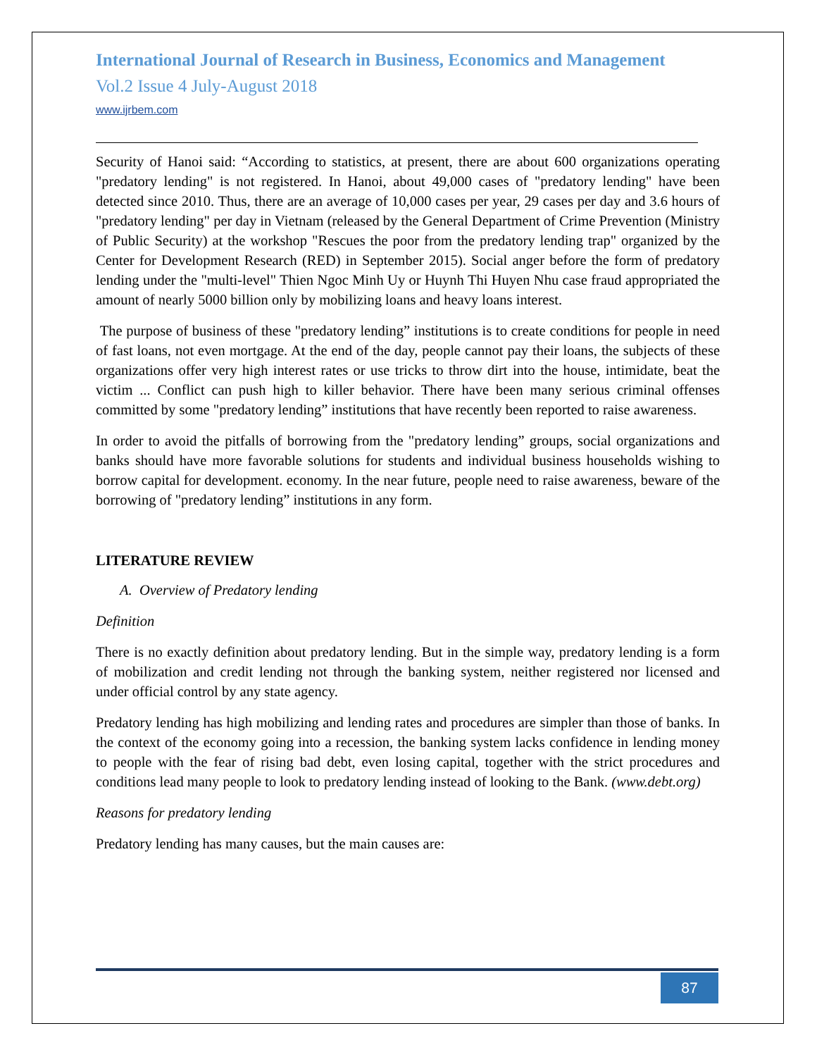International Journal of Research in Business, Economics and Management
Vol.2 Issue 4 July-August 2018
www.ijrbem.com
Security of Hanoi said: “According to statistics, at present, there are about 600 organizations operating "predatory lending" is not registered. In Hanoi, about 49,000 cases of "predatory lending" have been detected since 2010. Thus, there are an average of 10,000 cases per year, 29 cases per day and 3.6 hours of "predatory lending" per day in Vietnam (released by the General Department of Crime Prevention (Ministry of Public Security) at the workshop "Rescues the poor from the predatory lending trap" organized by the Center for Development Research (RED) in September 2015). Social anger before the form of predatory lending under the "multi-level" Thien Ngoc Minh Uy or Huynh Thi Huyen Nhu case fraud appropriated the amount of nearly 5000 billion only by mobilizing loans and heavy loans interest.
The purpose of business of these "predatory lending” institutions is to create conditions for people in need of fast loans, not even mortgage. At the end of the day, people cannot pay their loans, the subjects of these organizations offer very high interest rates or use tricks to throw dirt into the house, intimidate, beat the victim ... Conflict can push high to killer behavior. There have been many serious criminal offenses committed by some "predatory lending” institutions that have recently been reported to raise awareness.
In order to avoid the pitfalls of borrowing from the "predatory lending” groups, social organizations and banks should have more favorable solutions for students and individual business households wishing to borrow capital for development. economy. In the near future, people need to raise awareness, beware of the borrowing of "predatory lending” institutions in any form.
LITERATURE REVIEW
A. Overview of Predatory lending
Definition
There is no exactly definition about predatory lending. But in the simple way, predatory lending is a form of mobilization and credit lending not through the banking system, neither registered nor licensed and under official control by any state agency.
Predatory lending has high mobilizing and lending rates and procedures are simpler than those of banks. In the context of the economy going into a recession, the banking system lacks confidence in lending money to people with the fear of rising bad debt, even losing capital, together with the strict procedures and conditions lead many people to look to predatory lending instead of looking to the Bank. (www.debt.org)
Reasons for predatory lending
Predatory lending has many causes, but the main causes are:
87